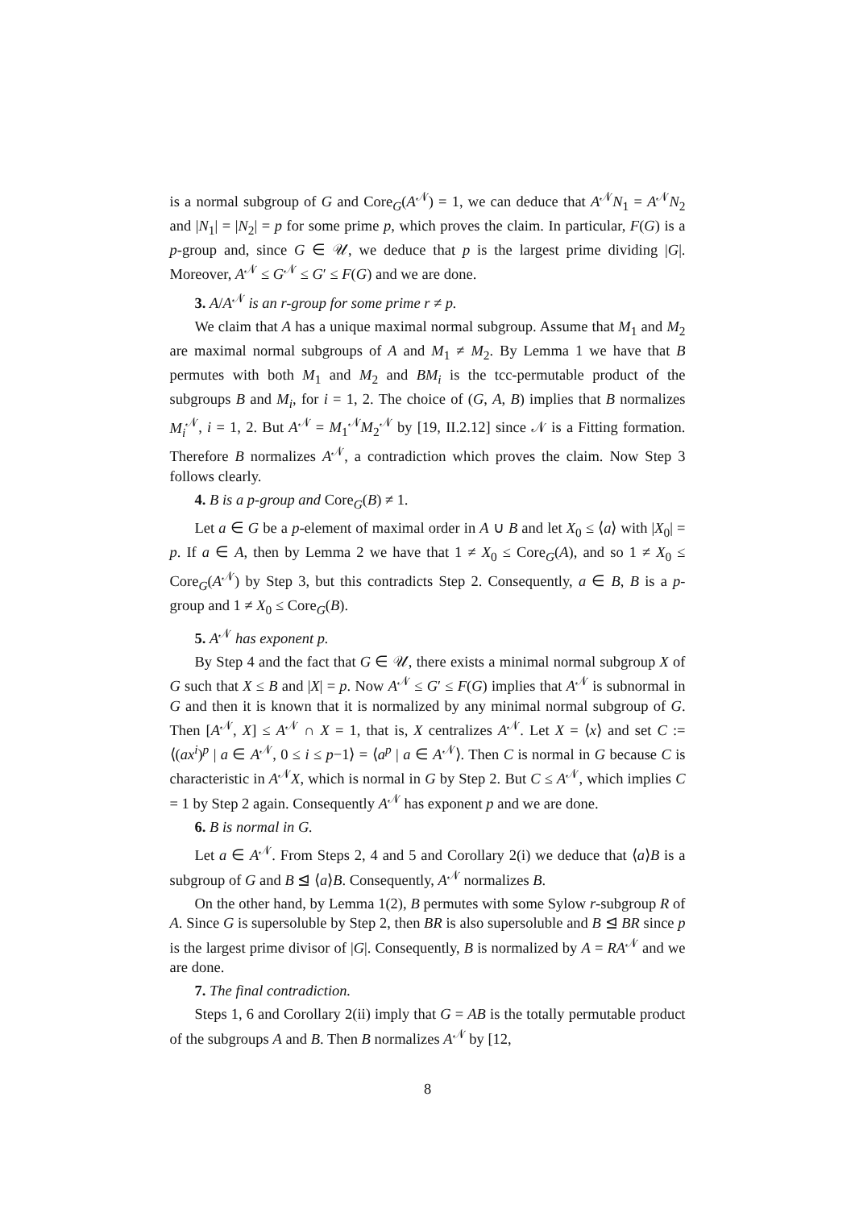is a normal subgroup of G and Core<sub>G</sub>(A<sup>𝒩</sup>) = 1, we can deduce that A<sup>𝒩</sup>N<sub>1</sub> = A<sup>𝒩</sup>N<sub>2</sub> and |N<sub>1</sub>| = |N<sub>2</sub>| = p for some prime p, which proves the claim. In particular, F(G) is a p-group and, since G ∈ 𝒰, we deduce that p is the largest prime dividing |G|. Moreover, A<sup>𝒩</sup> ≤ G<sup>𝒩</sup> ≤ G′ ≤ F(G) and we are done.
3. A/A<sup>𝒩</sup> is an r-group for some prime r ≠ p.
We claim that A has a unique maximal normal subgroup. Assume that M<sub>1</sub> and M<sub>2</sub> are maximal normal subgroups of A and M<sub>1</sub> ≠ M<sub>2</sub>. By Lemma 1 we have that B permutes with both M<sub>1</sub> and M<sub>2</sub> and BM<sub>i</sub> is the tcc-permutable product of the subgroups B and M<sub>i</sub>, for i = 1, 2. The choice of (G, A, B) implies that B normalizes M<sub>i</sub><sup>𝒩</sup>, i = 1, 2. But A<sup>𝒩</sup> = M<sub>1</sub><sup>𝒩</sup>M<sub>2</sub><sup>𝒩</sup> by [19, II.2.12] since 𝒩 is a Fitting formation. Therefore B normalizes A<sup>𝒩</sup>, a contradiction which proves the claim. Now Step 3 follows clearly.
4. B is a p-group and Core<sub>G</sub>(B) ≠ 1.
Let a ∈ G be a p-element of maximal order in A ∪ B and let X<sub>0</sub> ≤ ⟨a⟩ with |X<sub>0</sub>| = p. If a ∈ A, then by Lemma 2 we have that 1 ≠ X<sub>0</sub> ≤ Core<sub>G</sub>(A), and so 1 ≠ X<sub>0</sub> ≤ Core<sub>G</sub>(A<sup>𝒩</sup>) by Step 3, but this contradicts Step 2. Consequently, a ∈ B, B is a p-group and 1 ≠ X<sub>0</sub> ≤ Core<sub>G</sub>(B).
5. A<sup>𝒩</sup> has exponent p.
By Step 4 and the fact that G ∈ 𝒰, there exists a minimal normal subgroup X of G such that X ≤ B and |X| = p. Now A<sup>𝒩</sup> ≤ G′ ≤ F(G) implies that A<sup>𝒩</sup> is subnormal in G and then it is known that it is normalized by any minimal normal subgroup of G. Then [A<sup>𝒩</sup>, X] ≤ A<sup>𝒩</sup> ∩ X = 1, that is, X centralizes A<sup>𝒩</sup>. Let X = ⟨x⟩ and set C := ⟨(ax<sup>i</sup>)<sup>p</sup> | a ∈ A<sup>𝒩</sup>, 0 ≤ i ≤ p−1⟩ = ⟨a<sup>p</sup> | a ∈ A<sup>𝒩</sup>⟩. Then C is normal in G because C is characteristic in A<sup>𝒩</sup>X, which is normal in G by Step 2. But C ≤ A<sup>𝒩</sup>, which implies C = 1 by Step 2 again. Consequently A<sup>𝒩</sup> has exponent p and we are done.
6. B is normal in G.
Let a ∈ A<sup>𝒩</sup>. From Steps 2, 4 and 5 and Corollary 2(i) we deduce that ⟨a⟩B is a subgroup of G and B ⊴ ⟨a⟩B. Consequently, A<sup>𝒩</sup> normalizes B.
On the other hand, by Lemma 1(2), B permutes with some Sylow r-subgroup R of A. Since G is supersoluble by Step 2, then BR is also supersoluble and B ⊴ BR since p is the largest prime divisor of |G|. Consequently, B is normalized by A = RA<sup>𝒩</sup> and we are done.
7. The final contradiction.
Steps 1, 6 and Corollary 2(ii) imply that G = AB is the totally permutable product of the subgroups A and B. Then B normalizes A<sup>𝒩</sup> by [12,
8